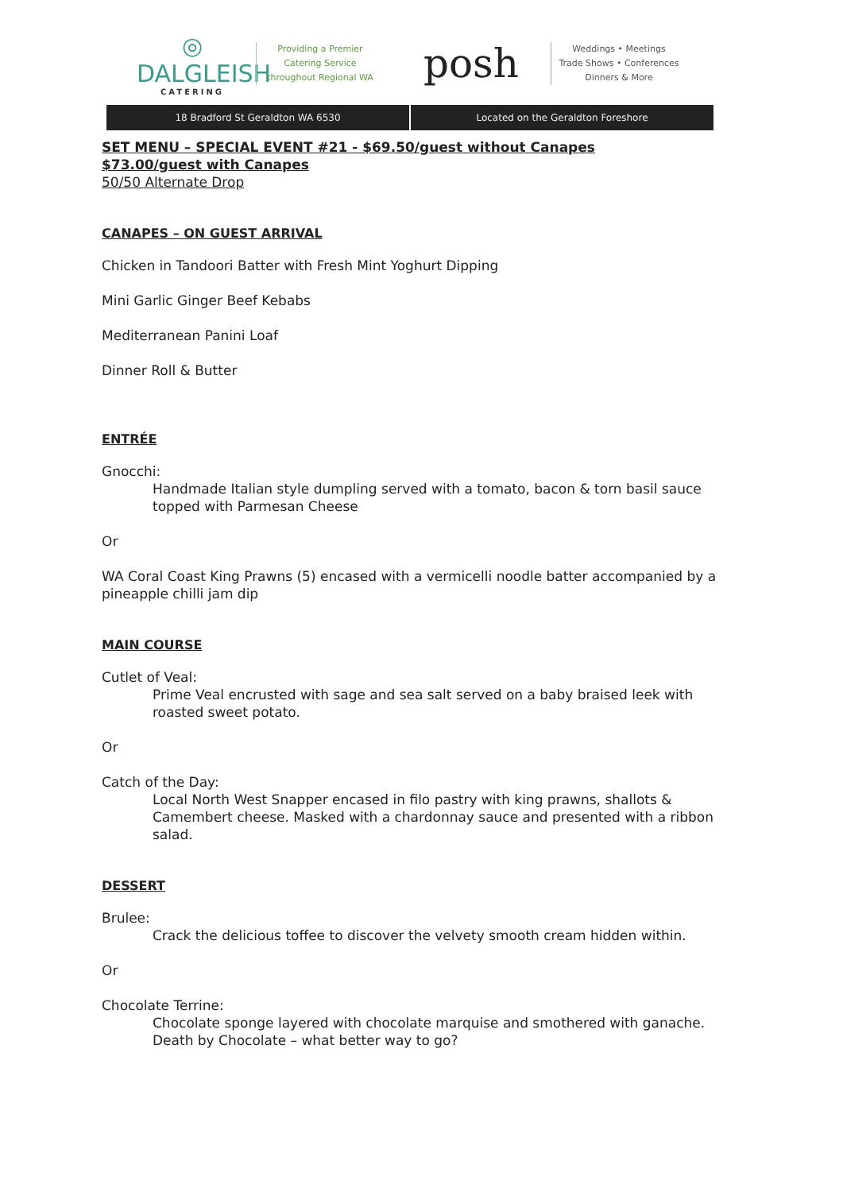◎
DALGLEISH
CATERING
Providing a Premier
Catering Service
throughout Regional WA
posh
Weddings • Meetings
Trade Shows • Conferences
Dinners & More
18 Bradford St Geraldton WA 6530
Located on the Geraldton Foreshore
SET MENU – SPECIAL EVENT #21 - $69.50/guest without Canapes
$73.00/guest with Canapes
50/50 Alternate Drop
CANAPES – ON GUEST ARRIVAL
Chicken in Tandoori Batter with Fresh Mint Yoghurt Dipping
Mini Garlic Ginger Beef Kebabs
Mediterranean Panini Loaf
Dinner Roll & Butter
ENTRÉE
Gnocchi:
Handmade Italian style dumpling served with a tomato, bacon & torn basil sauce topped with Parmesan Cheese
Or
WA Coral Coast King Prawns (5) encased with a vermicelli noodle batter accompanied by a pineapple chilli jam dip
MAIN COURSE
Cutlet of Veal:
Prime Veal encrusted with sage and sea salt served on a baby braised leek with roasted sweet potato.
Or
Catch of the Day:
Local North West Snapper encased in filo pastry with king prawns, shallots & Camembert cheese. Masked with a chardonnay sauce and presented with a ribbon salad.
DESSERT
Brulee:
Crack the delicious toffee to discover the velvety smooth cream hidden within.
Or
Chocolate Terrine:
Chocolate sponge layered with chocolate marquise and smothered with ganache. Death by Chocolate – what better way to go?